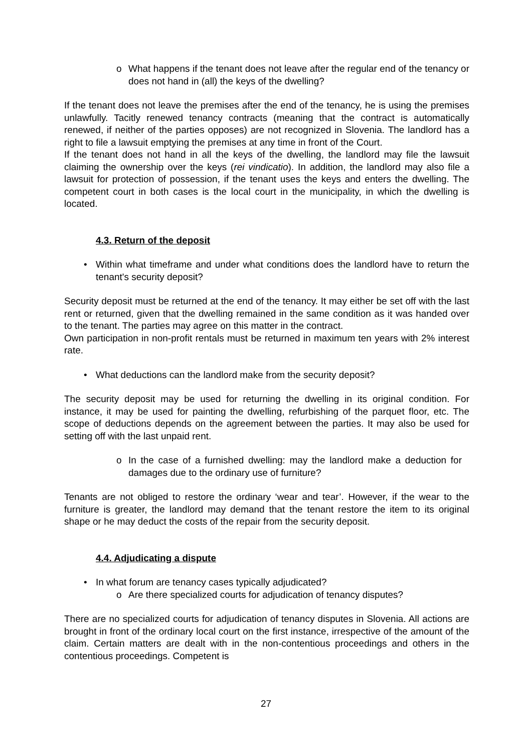o What happens if the tenant does not leave after the regular end of the tenancy or does not hand in (all) the keys of the dwelling?
If the tenant does not leave the premises after the end of the tenancy, he is using the premises unlawfully. Tacitly renewed tenancy contracts (meaning that the contract is automatically renewed, if neither of the parties opposes) are not recognized in Slovenia. The landlord has a right to file a lawsuit emptying the premises at any time in front of the Court.
If the tenant does not hand in all the keys of the dwelling, the landlord may file the lawsuit claiming the ownership over the keys (rei vindicatio). In addition, the landlord may also file a lawsuit for protection of possession, if the tenant uses the keys and enters the dwelling. The competent court in both cases is the local court in the municipality, in which the dwelling is located.
4.3. Return of the deposit
• Within what timeframe and under what conditions does the landlord have to return the tenant's security deposit?
Security deposit must be returned at the end of the tenancy. It may either be set off with the last rent or returned, given that the dwelling remained in the same condition as it was handed over to the tenant. The parties may agree on this matter in the contract.
Own participation in non-profit rentals must be returned in maximum ten years with 2% interest rate.
• What deductions can the landlord make from the security deposit?
The security deposit may be used for returning the dwelling in its original condition. For instance, it may be used for painting the dwelling, refurbishing of the parquet floor, etc. The scope of deductions depends on the agreement between the parties. It may also be used for setting off with the last unpaid rent.
o In the case of a furnished dwelling: may the landlord make a deduction for damages due to the ordinary use of furniture?
Tenants are not obliged to restore the ordinary ‘wear and tear’. However, if the wear to the furniture is greater, the landlord may demand that the tenant restore the item to its original shape or he may deduct the costs of the repair from the security deposit.
4.4. Adjudicating a dispute
• In what forum are tenancy cases typically adjudicated?
o Are there specialized courts for adjudication of tenancy disputes?
There are no specialized courts for adjudication of tenancy disputes in Slovenia. All actions are brought in front of the ordinary local court on the first instance, irrespective of the amount of the claim. Certain matters are dealt with in the non-contentious proceedings and others in the contentious proceedings. Competent is
27